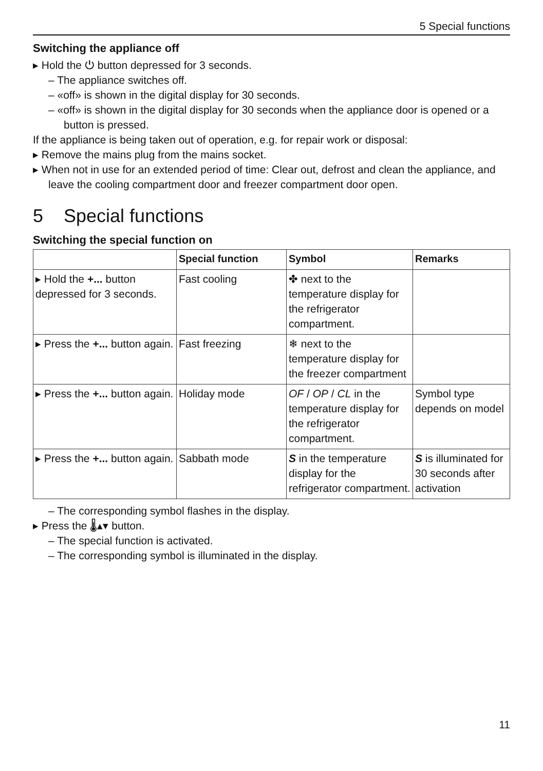5 Special functions
Switching the appliance off
▸ Hold the ⏻ button depressed for 3 seconds.
– The appliance switches off.
– «off» is shown in the digital display for 30 seconds.
– «off» is shown in the digital display for 30 seconds when the appliance door is opened or a button is pressed.
If the appliance is being taken out of operation, e.g. for repair work or disposal:
▸ Remove the mains plug from the mains socket.
▸ When not in use for an extended period of time: Clear out, defrost and clean the appliance, and leave the cooling compartment door and freezer compartment door open.
5 Special functions
Switching the special function on
| | Special function | Symbol | Remarks |
| --- | --- | --- | --- |
| ▸ Hold the +... button depressed for 3 seconds. | Fast cooling | ✤ next to the temperature display for the refrigerator compartment. | |
| ▸ Press the +... button again. | Fast freezing | ❄ next to the temperature display for the freezer compartment | |
| ▸ Press the +... button again. | Holiday mode | OF / OP / CL in the temperature display for the refrigerator compartment. | Symbol type depends on model |
| ▸ Press the +... button again. | Sabbath mode | S in the temperature display for the refrigerator compartment. | S is illuminated for 30 seconds after activation |
– The corresponding symbol flashes in the display.
▸ Press the 🌡▴▾ button.
– The special function is activated.
– The corresponding symbol is illuminated in the display.
11